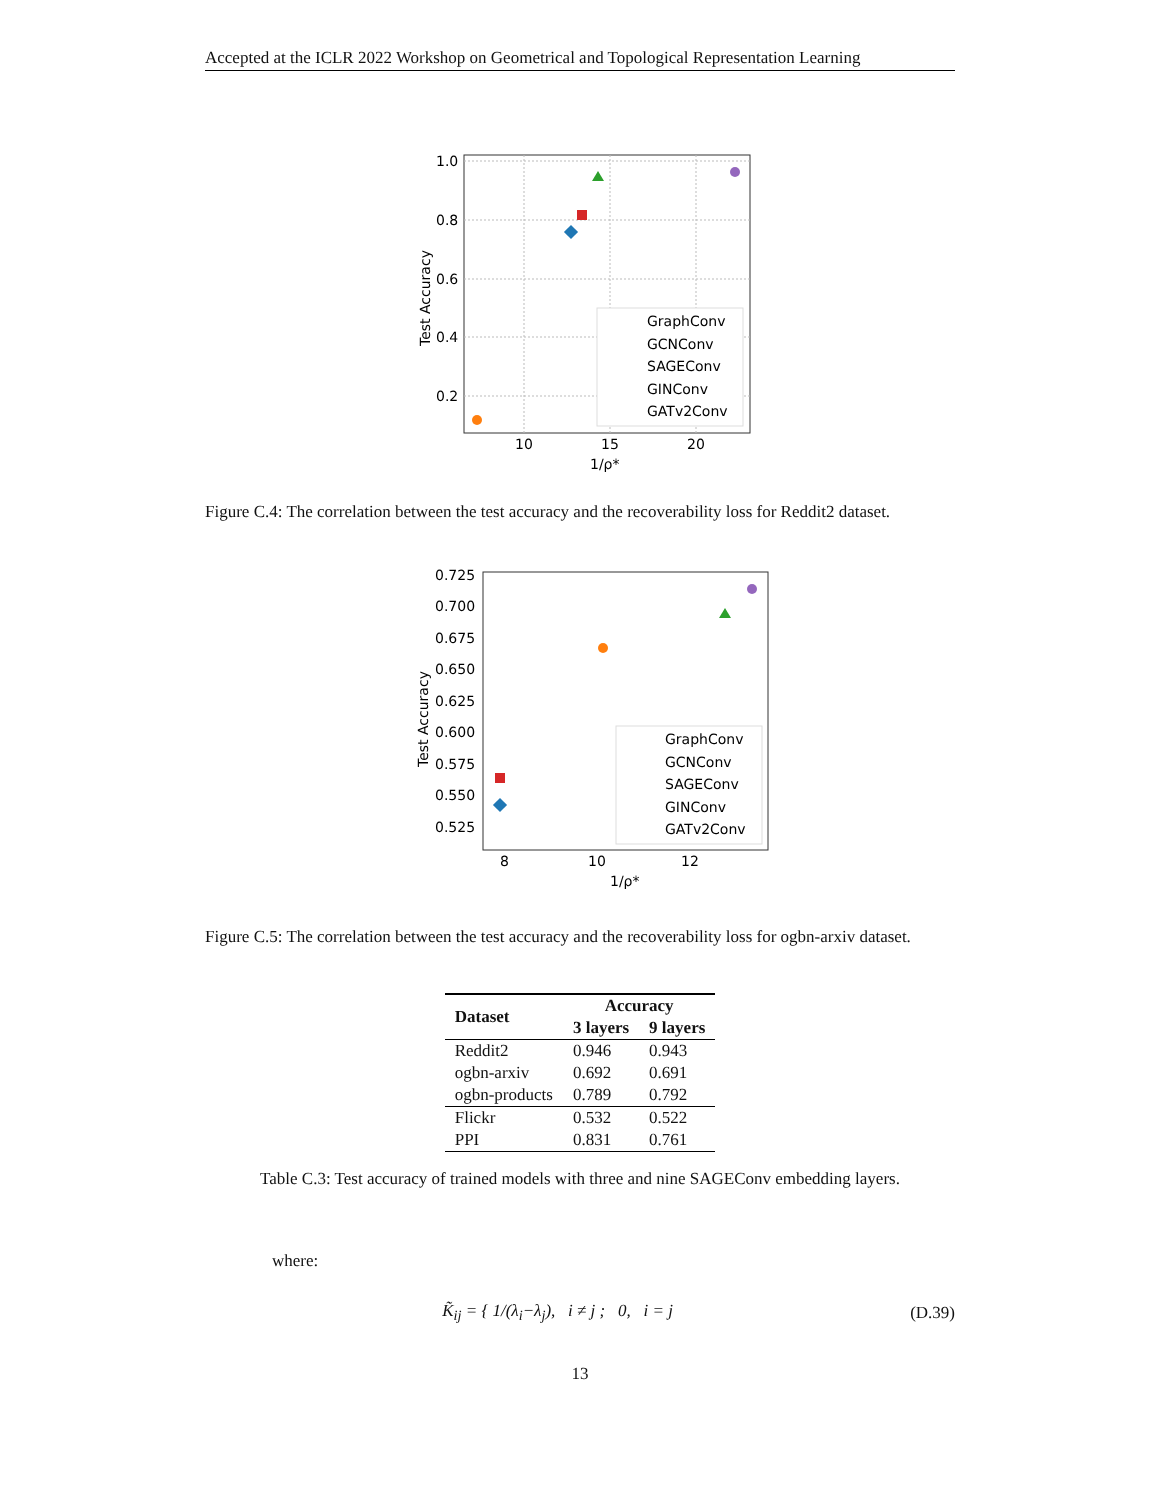Accepted at the ICLR 2022 Workshop on Geometrical and Topological Representation Learning
1.0
0.8
0.6
0.4
0.2
10
15
20
1/ρ*
Test Accuracy
GraphConv
GCNConv
SAGEConv
GINConv
GATv2Conv
Figure C.4: The correlation between the test accuracy and the recoverability loss for Reddit2 dataset.
0.725
0.700
0.675
0.650
0.625
0.600
0.575
0.550
0.525
8
10
12
1/ρ*
Test Accuracy
GraphConv
GCNConv
SAGEConv
GINConv
GATv2Conv
Figure C.5: The correlation between the test accuracy and the recoverability loss for ogbn-arxiv dataset.
| Dataset | Accuracy | |
| --- | --- | --- |
| | 3 layers | 9 layers |
| Reddit2 | 0.946 | 0.943 |
| ogbn-arxiv | 0.692 | 0.691 |
| ogbn-products | 0.789 | 0.792 |
| Flickr | 0.532 | 0.522 |
| PPI | 0.831 | 0.761 |
Table C.3: Test accuracy of trained models with three and nine SAGEConv embedding layers.
where:
K̃<sub>ij</sub> = { 1/(λ<sub>i</sub>−λ<sub>j</sub>), i ≠ j ; 0, i = j
(D.39)
13